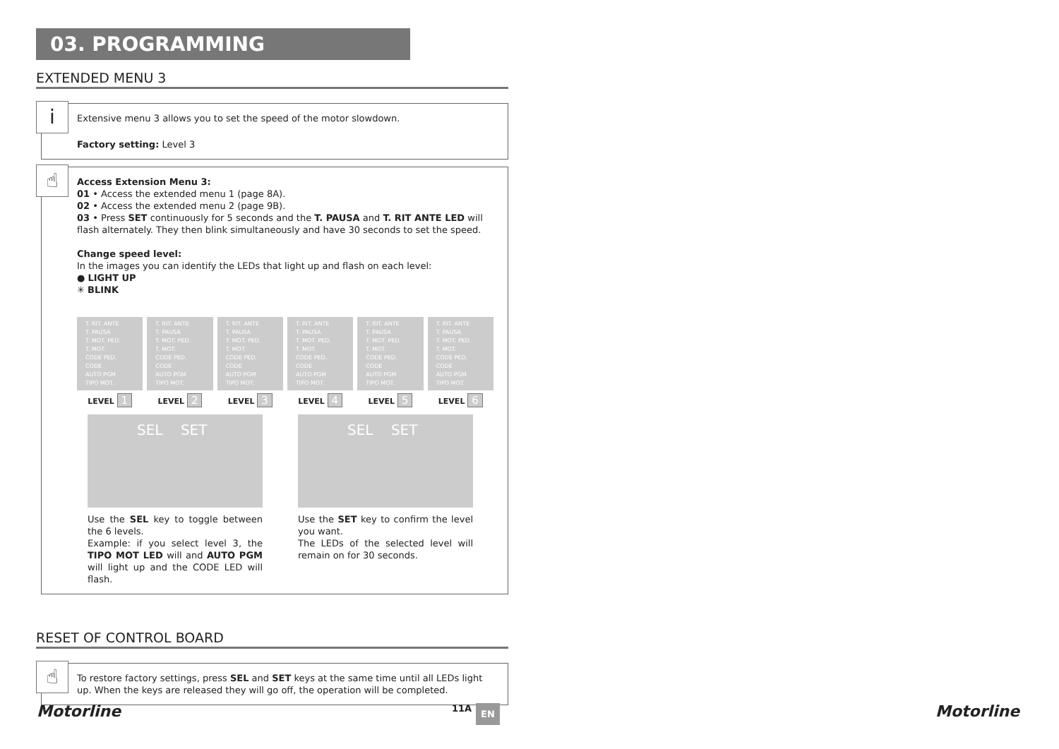03. PROGRAMMING
EXTENDED MENU 3
i
Extensive menu 3 allows you to set the speed of the motor slowdown.
Factory setting: Level 3
☝
Access Extension Menu 3:
01 • Access the extended menu 1 (page 8A).
02 • Access the extended menu 2 (page 9B).
03 • Press SET continuously for 5 seconds and the T. PAUSA and T. RIT ANTE LED will flash alternately. They then blink simultaneously and have 30 seconds to set the speed.
Change speed level:
In the images you can identify the LEDs that light up and flash on each level:
● LIGHT UP
✳ BLINK
T. RIT. ANTE
T. PAUSA
T. MOT. PED.
T. MOT.
CODE PED.
CODE
AUTO PGM
TIPO MOT.
LEVEL 1
T. RIT. ANTE
T. PAUSA
T. MOT. PED.
T. MOT.
CODE PED.
CODE
AUTO PGM
TIPO MOT.
LEVEL 2
T. RIT. ANTE
T. PAUSA
T. MOT. PED.
T. MOT.
CODE PED.
CODE
AUTO PGM
TIPO MOT.
LEVEL 3
T. RIT. ANTE
T. PAUSA
T. MOT. PED.
T. MOT.
CODE PED.
CODE
AUTO PGM
TIPO MOT.
LEVEL 4
T. RIT. ANTE
T. PAUSA
T. MOT. PED.
T. MOT.
CODE PED.
CODE
AUTO PGM
TIPO MOT.
LEVEL 5
T. RIT. ANTE
T. PAUSA
T. MOT. PED.
T. MOT.
CODE PED.
CODE
AUTO PGM
TIPO MOT.
LEVEL 6
SEL SET SEL SET
Use the SEL key to toggle between the 6 levels.
Example: if you select level 3, the TIPO MOT LED will and AUTO PGM will light up and the CODE LED will flash.
Use the SET key to confirm the level you want.
The LEDs of the selected level will remain on for 30 seconds.
RESET OF CONTROL BOARD
☝
To restore factory settings, press SEL and SET keys at the same time until all LEDs light up. When the keys are released they will go off, the operation will be completed.
Motorline 11A EN Motorline